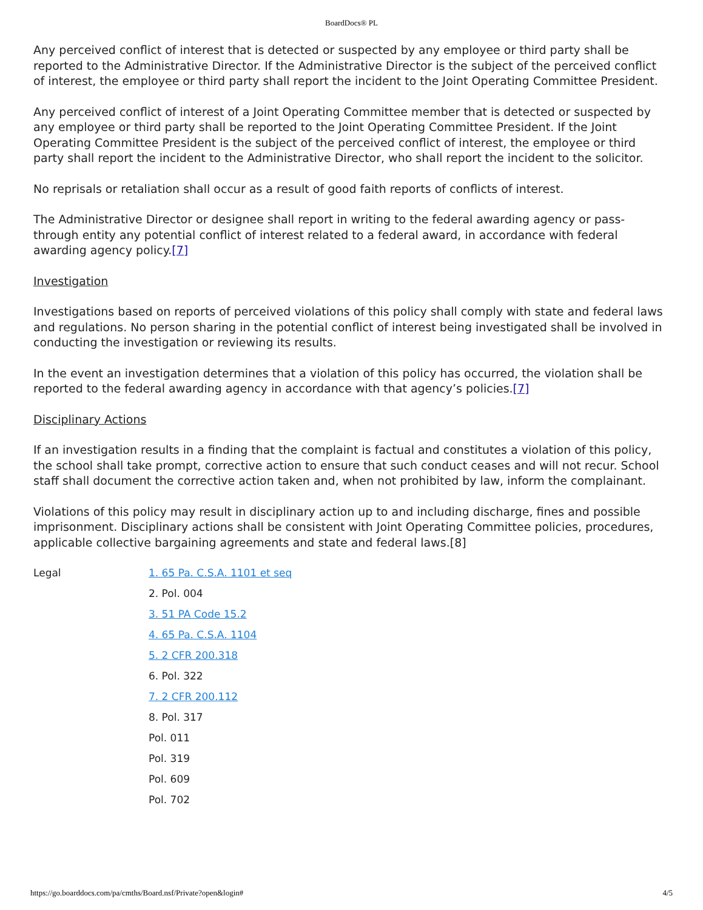BoardDocs® PL
Any perceived conflict of interest that is detected or suspected by any employee or third party shall be reported to the Administrative Director. If the Administrative Director is the subject of the perceived conflict of interest, the employee or third party shall report the incident to the Joint Operating Committee President.
Any perceived conflict of interest of a Joint Operating Committee member that is detected or suspected by any employee or third party shall be reported to the Joint Operating Committee President. If the Joint Operating Committee President is the subject of the perceived conflict of interest, the employee or third party shall report the incident to the Administrative Director, who shall report the incident to the solicitor.
No reprisals or retaliation shall occur as a result of good faith reports of conflicts of interest.
The Administrative Director or designee shall report in writing to the federal awarding agency or pass-through entity any potential conflict of interest related to a federal award, in accordance with federal awarding agency policy.[7]
Investigation
Investigations based on reports of perceived violations of this policy shall comply with state and federal laws and regulations. No person sharing in the potential conflict of interest being investigated shall be involved in conducting the investigation or reviewing its results.
In the event an investigation determines that a violation of this policy has occurred, the violation shall be reported to the federal awarding agency in accordance with that agency’s policies.[7]
Disciplinary Actions
If an investigation results in a finding that the complaint is factual and constitutes a violation of this policy, the school shall take prompt, corrective action to ensure that such conduct ceases and will not recur. School staff shall document the corrective action taken and, when not prohibited by law, inform the complainant.
Violations of this policy may result in disciplinary action up to and including discharge, fines and possible imprisonment. Disciplinary actions shall be consistent with Joint Operating Committee policies, procedures, applicable collective bargaining agreements and state and federal laws.[8]
Legal
1. 65 Pa. C.S.A. 1101 et seq
2. Pol. 004
3. 51 PA Code 15.2
4. 65 Pa. C.S.A. 1104
5. 2 CFR 200.318
6. Pol. 322
7. 2 CFR 200.112
8. Pol. 317
Pol. 011
Pol. 319
Pol. 609
Pol. 702
https://go.boarddocs.com/pa/cmths/Board.nsf/Private?open&login# 4/5